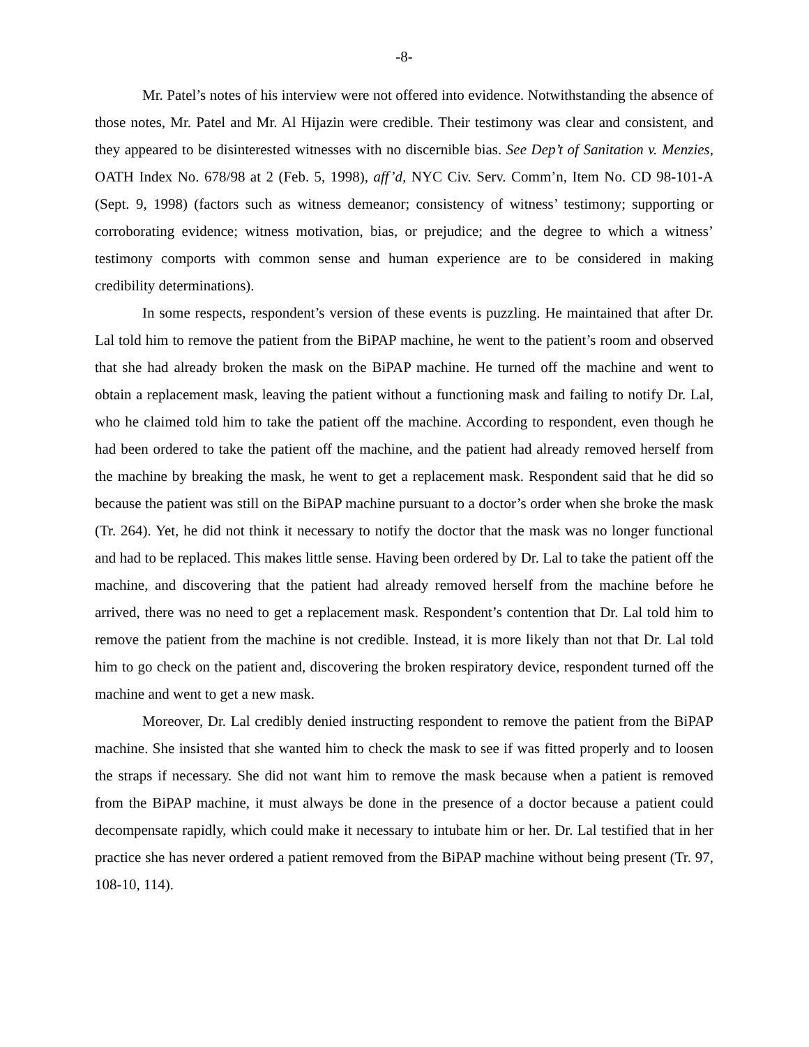-8-
Mr. Patel’s notes of his interview were not offered into evidence. Notwithstanding the absence of those notes, Mr. Patel and Mr. Al Hijazin were credible. Their testimony was clear and consistent, and they appeared to be disinterested witnesses with no discernible bias. See Dep’t of Sanitation v. Menzies, OATH Index No. 678/98 at 2 (Feb. 5, 1998), aff’d, NYC Civ. Serv. Comm’n, Item No. CD 98-101-A (Sept. 9, 1998) (factors such as witness demeanor; consistency of witness’ testimony; supporting or corroborating evidence; witness motivation, bias, or prejudice; and the degree to which a witness’ testimony comports with common sense and human experience are to be considered in making credibility determinations).
In some respects, respondent’s version of these events is puzzling. He maintained that after Dr. Lal told him to remove the patient from the BiPAP machine, he went to the patient’s room and observed that she had already broken the mask on the BiPAP machine. He turned off the machine and went to obtain a replacement mask, leaving the patient without a functioning mask and failing to notify Dr. Lal, who he claimed told him to take the patient off the machine. According to respondent, even though he had been ordered to take the patient off the machine, and the patient had already removed herself from the machine by breaking the mask, he went to get a replacement mask. Respondent said that he did so because the patient was still on the BiPAP machine pursuant to a doctor’s order when she broke the mask (Tr. 264). Yet, he did not think it necessary to notify the doctor that the mask was no longer functional and had to be replaced. This makes little sense. Having been ordered by Dr. Lal to take the patient off the machine, and discovering that the patient had already removed herself from the machine before he arrived, there was no need to get a replacement mask. Respondent’s contention that Dr. Lal told him to remove the patient from the machine is not credible. Instead, it is more likely than not that Dr. Lal told him to go check on the patient and, discovering the broken respiratory device, respondent turned off the machine and went to get a new mask.
Moreover, Dr. Lal credibly denied instructing respondent to remove the patient from the BiPAP machine. She insisted that she wanted him to check the mask to see if was fitted properly and to loosen the straps if necessary. She did not want him to remove the mask because when a patient is removed from the BiPAP machine, it must always be done in the presence of a doctor because a patient could decompensate rapidly, which could make it necessary to intubate him or her. Dr. Lal testified that in her practice she has never ordered a patient removed from the BiPAP machine without being present (Tr. 97, 108-10, 114).